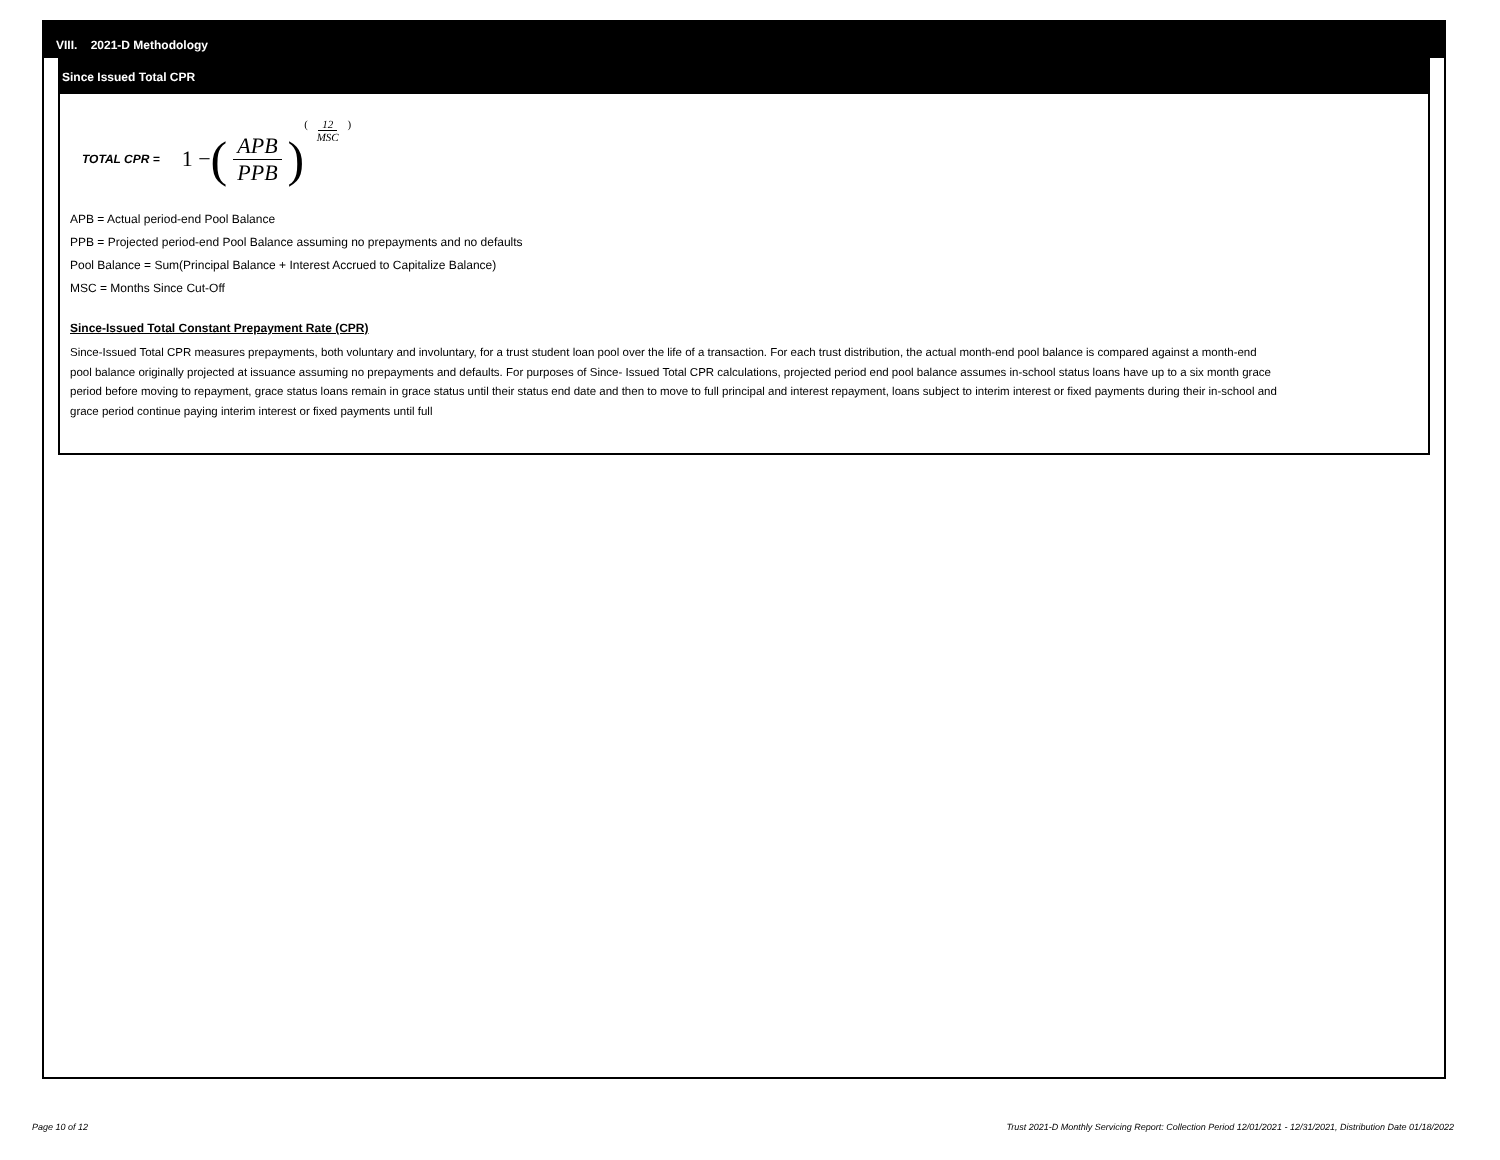VIII. 2021-D Methodology
Since Issued Total CPR
TOTAL CPR = 1 − (APB PPB) ( 12 MSC )
APB = Actual period-end Pool Balance
PPB = Projected period-end Pool Balance assuming no prepayments and no defaults
Pool Balance = Sum(Principal Balance + Interest Accrued to Capitalize Balance)
MSC = Months Since Cut-Off
Since-Issued Total Constant Prepayment Rate (CPR)
Since-Issued Total CPR measures prepayments, both voluntary and involuntary, for a trust student loan pool over the life of a transaction. For each trust distribution, the actual month-end pool balance is compared against a month-end pool balance originally projected at issuance assuming no prepayments and defaults. For purposes of Since- Issued Total CPR calculations, projected period end pool balance assumes in-school status loans have up to a six month grace period before moving to repayment, grace status loans remain in grace status until their status end date and then to move to full principal and interest repayment, loans subject to interim interest or fixed payments during their in-school and grace period continue paying interim interest or fixed payments until full
Page 10 of 12 Trust 2021-D Monthly Servicing Report: Collection Period 12/01/2021 - 12/31/2021, Distribution Date 01/18/2022